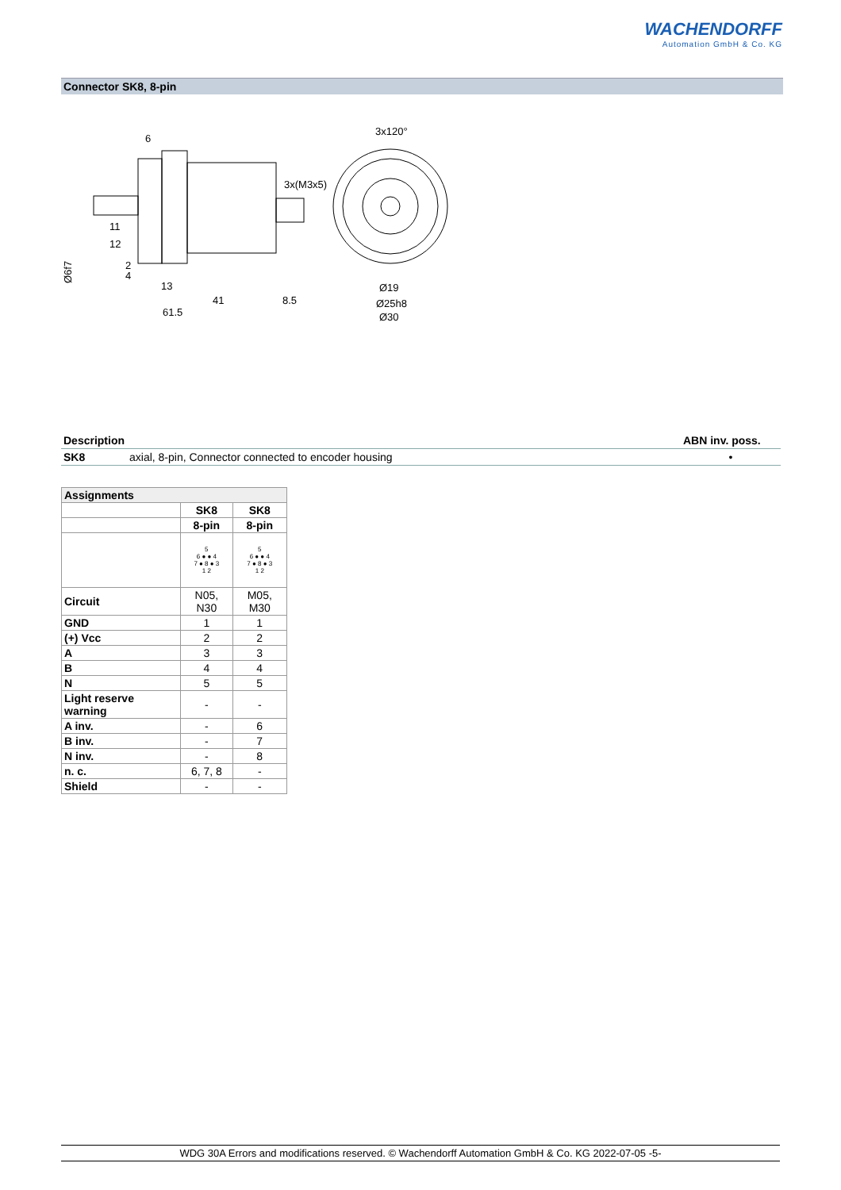WACHENDORFF
Automation GmbH & Co. KG
Connector SK8, 8-pin
6
3x120°
3x(M3x5)
11
12
2
4
13
41
8.5
61.5
Ø19
Ø25h8
Ø30
Ø6f7
| Description | | ABN inv. poss. |
| --- | --- | --- |
| SK8 | axial, 8-pin, Connector connected to encoder housing | • |
| Assignments | | |
| --- | --- | --- |
| | SK8 | SK8 |
| | 8-pin | 8-pin |
| | 5 6 ● ● 4 7 ● 8 ● 3 1 2 | 5 6 ● ● 4 7 ● 8 ● 3 1 2 |
| Circuit | N05, N30 | M05, M30 |
| GND | 1 | 1 |
| (+) Vcc | 2 | 2 |
| A | 3 | 3 |
| B | 4 | 4 |
| N | 5 | 5 |
| Light reserve warning | - | - |
| A inv. | - | 6 |
| B inv. | - | 7 |
| N inv. | - | 8 |
| n. c. | 6, 7, 8 | - |
| Shield | - | - |
WDG 30A Errors and modifications reserved. © Wachendorff Automation GmbH & Co. KG 2022-07-05 -5-